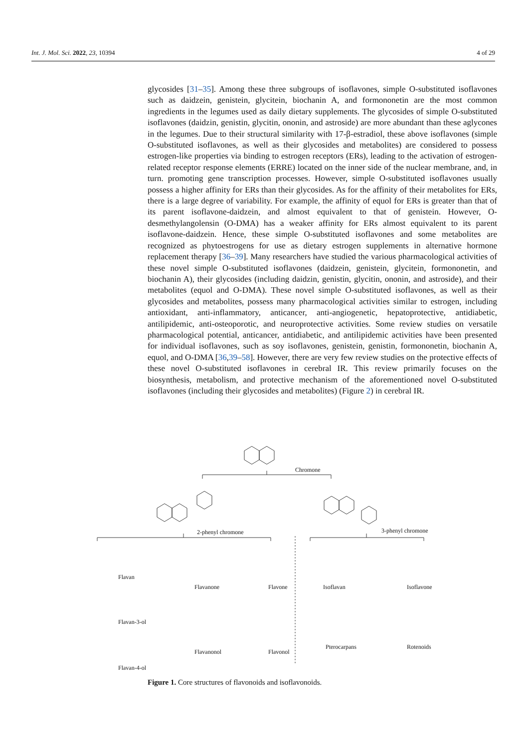Int. J. Mol. Sci. 2022, 23, 10394 4 of 29
glycosides [31–35]. Among these three subgroups of isoflavones, simple O-substituted isoflavones such as daidzein, genistein, glycitein, biochanin A, and formononetin are the most common ingredients in the legumes used as daily dietary supplements. The glycosides of simple O-substituted isoflavones (daidzin, genistin, glycitin, ononin, and astroside) are more abundant than these aglycones in the legumes. Due to their structural similarity with 17-β-estradiol, these above isoflavones (simple O-substituted isoflavones, as well as their glycosides and metabolites) are considered to possess estrogen-like properties via binding to estrogen receptors (ERs), leading to the activation of estrogen-related receptor response elements (ERRE) located on the inner side of the nuclear membrane, and, in turn. promoting gene transcription processes. However, simple O-substituted isoflavones usually possess a higher affinity for ERs than their glycosides. As for the affinity of their metabolites for ERs, there is a large degree of variability. For example, the affinity of equol for ERs is greater than that of its parent isoflavone-daidzein, and almost equivalent to that of genistein. However, O-desmethylangolensin (O-DMA) has a weaker affinity for ERs almost equivalent to its parent isoflavone-daidzein. Hence, these simple O-substituted isoflavones and some metabolites are recognized as phytoestrogens for use as dietary estrogen supplements in alternative hormone replacement therapy [36–39]. Many researchers have studied the various pharmacological activities of these novel simple O-substituted isoflavones (daidzein, genistein, glycitein, formononetin, and biochanin A), their glycosides (including daidzin, genistin, glycitin, ononin, and astroside), and their metabolites (equol and O-DMA). These novel simple O-substituted isoflavones, as well as their glycosides and metabolites, possess many pharmacological activities similar to estrogen, including antioxidant, anti-inflammatory, anticancer, anti-angiogenetic, hepatoprotective, antidiabetic, antilipidemic, anti-osteoporotic, and neuroprotective activities. Some review studies on versatile pharmacological potential, anticancer, antidiabetic, and antilipidemic activities have been presented for individual isoflavones, such as soy isoflavones, genistein, genistin, formononetin, biochanin A, equol, and O-DMA [36,39–58]. However, there are very few review studies on the protective effects of these novel O-substituted isoflavones in cerebral IR. This review primarily focuses on the biosynthesis, metabolism, and protective mechanism of the aforementioned novel O-substituted isoflavones (including their glycosides and metabolites) (Figure 2) in cerebral IR.
Chromone
2-phenyl chromone 3-phenyl chromone
Flavan
Flavanone Flavone Isoflavan Isoflavone
Flavan-3-ol
Flavanonol Flavonol
Pterocarpans Rotenoids
Flavan-4-ol
Figure 1. Core structures of flavonoids and isoflavonoids.